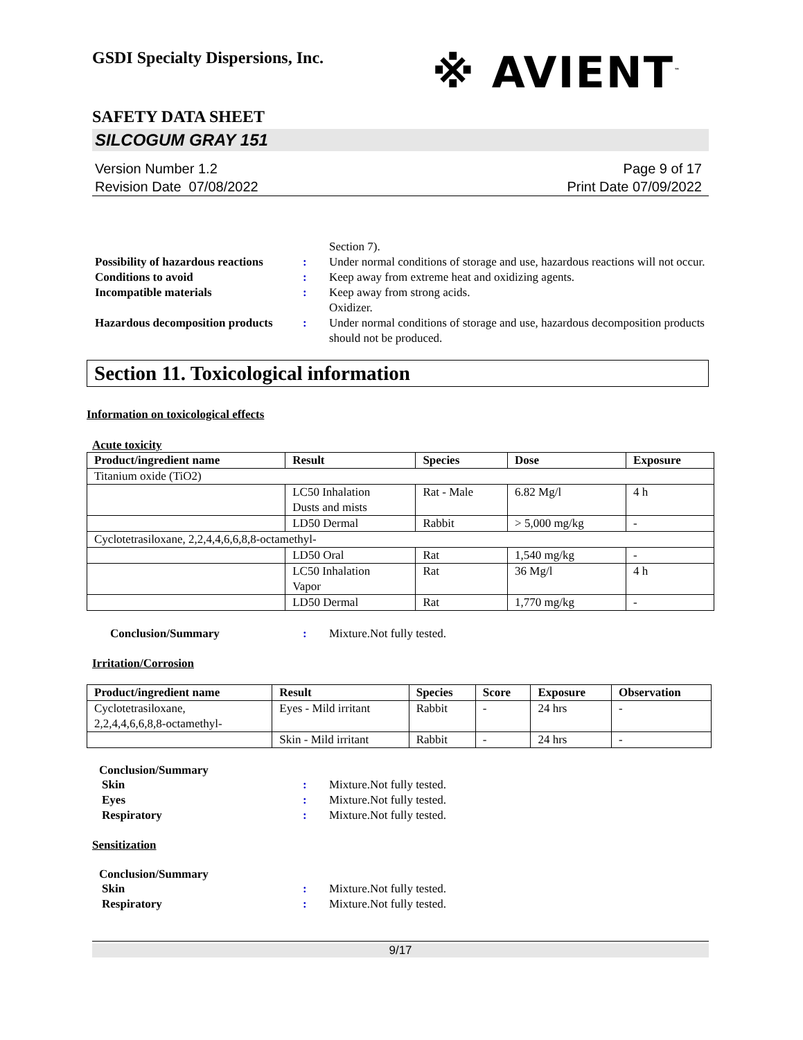GSDI Specialty Dispersions, Inc.
※ AVIENT<sup>™</sup>
SAFETY DATA SHEET
SILCOGUM GRAY 151
Version Number 1.2
Revision Date 07/08/2022
Page 9 of 17
Print Date 07/09/2022
Section 7).
Possibility of hazardous reactions
: Under normal conditions of storage and use, hazardous reactions will not occur.
Conditions to avoid : Keep away from extreme heat and oxidizing agents.
Incompatible materials : Keep away from strong acids.
Oxidizer.
Hazardous decomposition products
: Under normal conditions of storage and use, hazardous decomposition products should not be produced.
Section 11. Toxicological information
Information on toxicological effects
Acute toxicity
| Product/ingredient name | Result | Species | Dose | Exposure |
| --- | --- | --- | --- | --- |
| Titanium oxide (TiO2) | | | | |
| | LC50 Inhalation Dusts and mists | Rat - Male | 6.82 Mg/l | 4 h |
| | LD50 Dermal | Rabbit | > 5,000 mg/kg | - |
| Cyclotetrasiloxane, 2,2,4,4,6,6,8,8-octamethyl- | | | | |
| | LD50 Oral | Rat | 1,540 mg/kg | - |
| | LC50 Inhalation Vapor | Rat | 36 Mg/l | 4 h |
| | LD50 Dermal | Rat | 1,770 mg/kg | - |
Conclusion/Summary : Mixture.Not fully tested.
Irritation/Corrosion
| Product/ingredient name | Result | Species | Score | Exposure | Observation |
| --- | --- | --- | --- | --- | --- |
| Cyclotetrasiloxane, 2,2,4,4,6,6,8,8-octamethyl- | Eyes - Mild irritant | Rabbit | - | 24 hrs | - |
| | Skin - Mild irritant | Rabbit | - | 24 hrs | - |
Conclusion/Summary
Skin : Mixture.Not fully tested.
Eyes : Mixture.Not fully tested.
Respiratory : Mixture.Not fully tested.
Sensitization
Conclusion/Summary
Skin : Mixture.Not fully tested.
Respiratory : Mixture.Not fully tested.
9/17